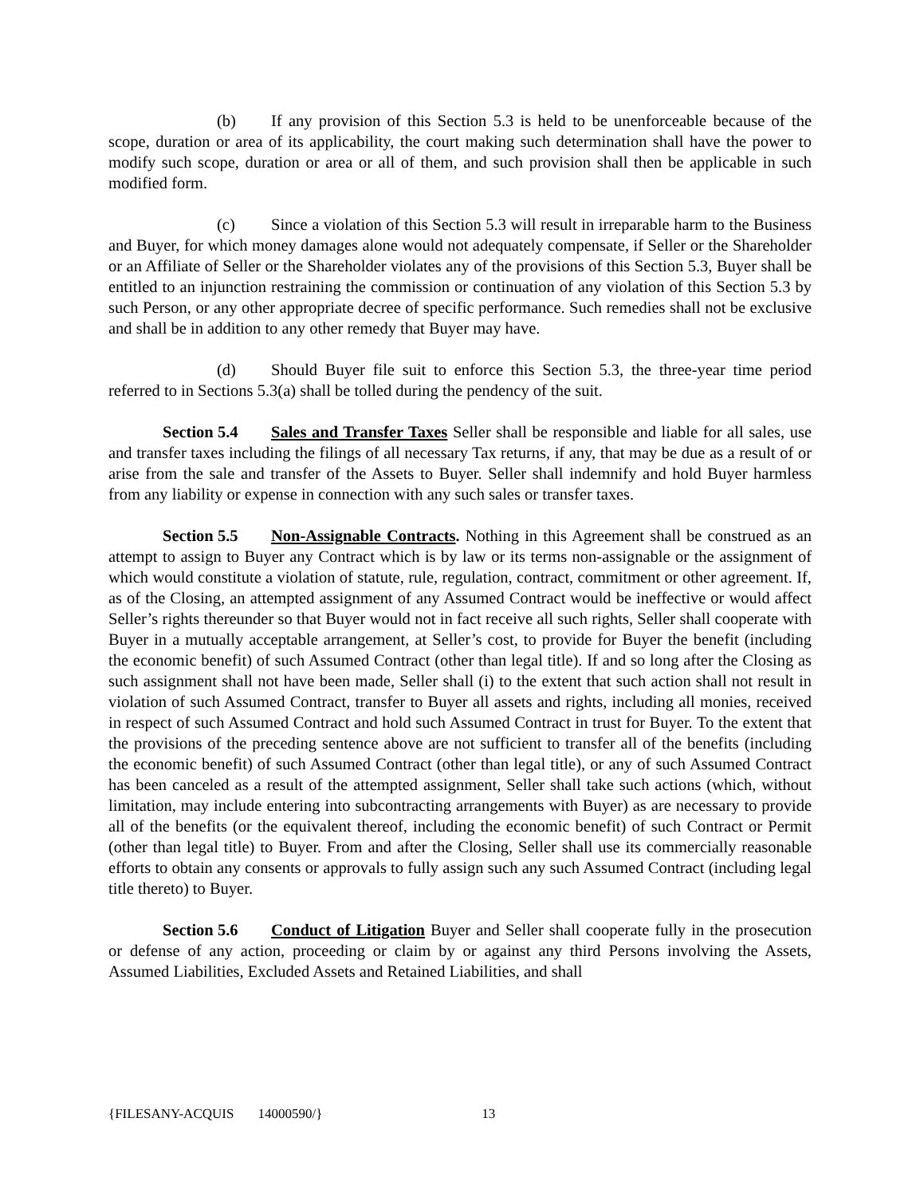(b) If any provision of this Section 5.3 is held to be unenforceable because of the scope, duration or area of its applicability, the court making such determination shall have the power to modify such scope, duration or area or all of them, and such provision shall then be applicable in such modified form.
(c) Since a violation of this Section 5.3 will result in irreparable harm to the Business and Buyer, for which money damages alone would not adequately compensate, if Seller or the Shareholder or an Affiliate of Seller or the Shareholder violates any of the provisions of this Section 5.3, Buyer shall be entitled to an injunction restraining the commission or continuation of any violation of this Section 5.3 by such Person, or any other appropriate decree of specific performance. Such remedies shall not be exclusive and shall be in addition to any other remedy that Buyer may have.
(d) Should Buyer file suit to enforce this Section 5.3, the three-year time period referred to in Sections 5.3(a) shall be tolled during the pendency of the suit.
Section 5.4 Sales and Transfer Taxes Seller shall be responsible and liable for all sales, use and transfer taxes including the filings of all necessary Tax returns, if any, that may be due as a result of or arise from the sale and transfer of the Assets to Buyer. Seller shall indemnify and hold Buyer harmless from any liability or expense in connection with any such sales or transfer taxes.
Section 5.5 Non-Assignable Contracts. Nothing in this Agreement shall be construed as an attempt to assign to Buyer any Contract which is by law or its terms non-assignable or the assignment of which would constitute a violation of statute, rule, regulation, contract, commitment or other agreement. If, as of the Closing, an attempted assignment of any Assumed Contract would be ineffective or would affect Seller’s rights thereunder so that Buyer would not in fact receive all such rights, Seller shall cooperate with Buyer in a mutually acceptable arrangement, at Seller’s cost, to provide for Buyer the benefit (including the economic benefit) of such Assumed Contract (other than legal title). If and so long after the Closing as such assignment shall not have been made, Seller shall (i) to the extent that such action shall not result in violation of such Assumed Contract, transfer to Buyer all assets and rights, including all monies, received in respect of such Assumed Contract and hold such Assumed Contract in trust for Buyer. To the extent that the provisions of the preceding sentence above are not sufficient to transfer all of the benefits (including the economic benefit) of such Assumed Contract (other than legal title), or any of such Assumed Contract has been canceled as a result of the attempted assignment, Seller shall take such actions (which, without limitation, may include entering into subcontracting arrangements with Buyer) as are necessary to provide all of the benefits (or the equivalent thereof, including the economic benefit) of such Contract or Permit (other than legal title) to Buyer. From and after the Closing, Seller shall use its commercially reasonable efforts to obtain any consents or approvals to fully assign such any such Assumed Contract (including legal title thereto) to Buyer.
Section 5.6 Conduct of Litigation Buyer and Seller shall cooperate fully in the prosecution or defense of any action, proceeding or claim by or against any third Persons involving the Assets, Assumed Liabilities, Excluded Assets and Retained Liabilities, and shall
{FILESANY-ACQUIS 14000590/} 13